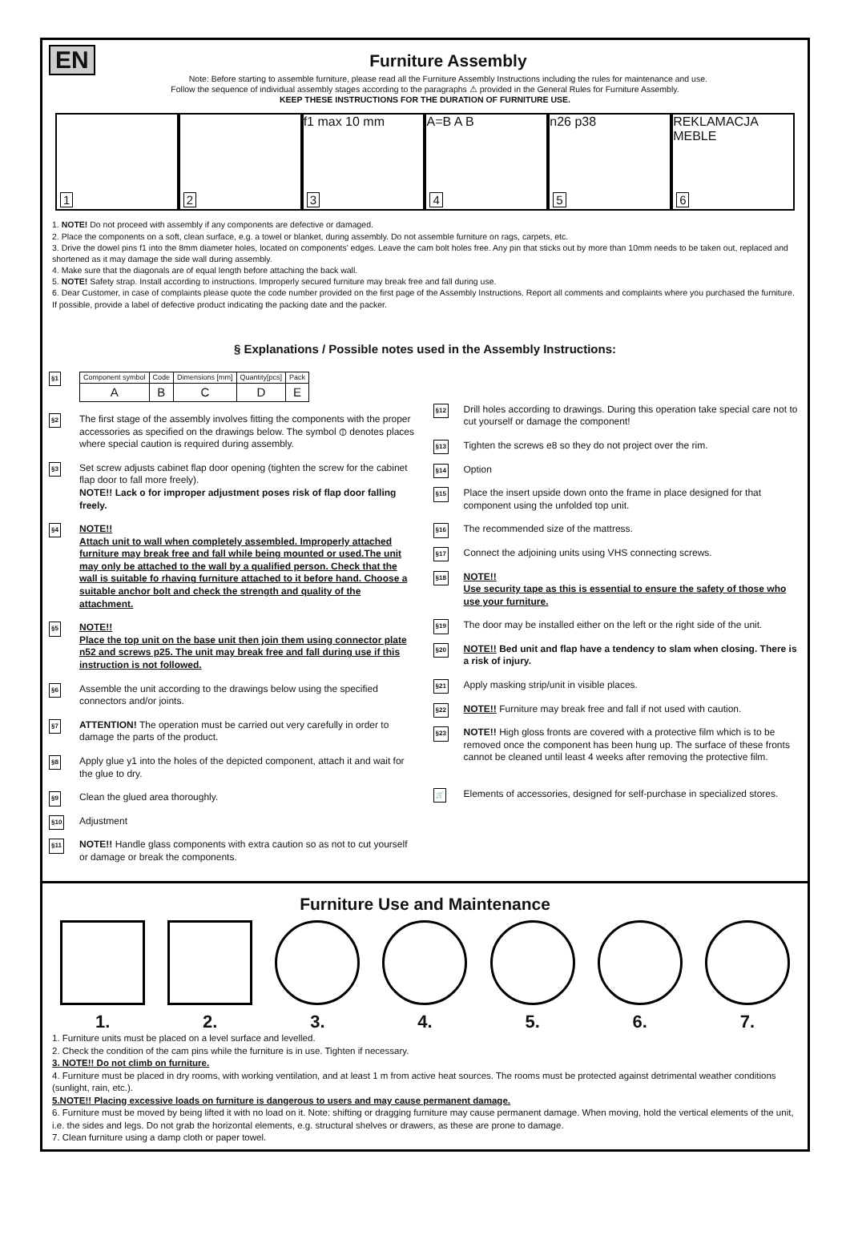EN
Furniture Assembly
Note: Before starting to assemble furniture, please read all the Furniture Assembly Instructions including the rules for maintenance and use.
Follow the sequence of individual assembly stages according to the paragraphs ⚠ provided in the General Rules for Furniture Assembly.
KEEP THESE INSTRUCTIONS FOR THE DURATION OF FURNITURE USE.
1
2
3
f1 max 10 mm
4
A=B A B
5
n26 p38
6
REKLAMACJA MEBLE
1. NOTE! Do not proceed with assembly if any components are defective or damaged.
2. Place the components on a soft, clean surface, e.g. a towel or blanket, during assembly. Do not assemble furniture on rags, carpets, etc.
3. Drive the dowel pins f1 into the 8mm diameter holes, located on components' edges. Leave the cam bolt holes free. Any pin that sticks out by more than 10mm needs to be taken out, replaced and shortened as it may damage the side wall during assembly.
4. Make sure that the diagonals are of equal length before attaching the back wall.
5. NOTE! Safety strap. Install according to instructions. Improperly secured furniture may break free and fall during use.
6. Dear Customer, in case of complaints please quote the code number provided on the first page of the Assembly Instructions. Report all comments and complaints where you purchased the furniture. If possible, provide a label of defective product indicating the packing date and the packer.
§ Explanations / Possible notes used in the Assembly Instructions:
§1
| Component symbol | Code | Dimensions [mm] | Quantity[pcs] | Pack |
| --- | --- | --- | --- | --- |
| A | B | C | D | E |
§2 The first stage of the assembly involves fitting the components with the proper accessories as specified on the drawings below. The symbol ⦶ denotes places where special caution is required during assembly.
§3 Set screw adjusts cabinet flap door opening (tighten the screw for the cabinet flap door to fall more freely).
NOTE!! Lack o for improper adjustment poses risk of flap door falling freely.
§4 NOTE!!
Attach unit to wall when completely assembled. Improperly attached furniture may break free and fall while being mounted or used.The unit may only be attached to the wall by a qualified person. Check that the wall is suitable fo rhaving furniture attached to it before hand. Choose a suitable anchor bolt and check the strength and quality of the attachment.
§5 NOTE!!
Place the top unit on the base unit then join them using connector plate n52 and screws p25. The unit may break free and fall during use if this instruction is not followed.
§6 Assemble the unit according to the drawings below using the specified connectors and/or joints.
§7 ATTENTION! The operation must be carried out very carefully in order to damage the parts of the product.
§8 Apply glue y1 into the holes of the depicted component, attach it and wait for the glue to dry.
§9 Clean the glued area thoroughly.
§10 Adjustment
§11 NOTE!! Handle glass components with extra caution so as not to cut yourself or damage or break the components.
§12 Drill holes according to drawings. During this operation take special care not to cut yourself or damage the component!
§13 Tighten the screws e8 so they do not project over the rim.
§14 Option
§15 Place the insert upside down onto the frame in place designed for that component using the unfolded top unit.
§16 The recommended size of the mattress.
§17 Connect the adjoining units using VHS connecting screws.
§18 NOTE!!
Use security tape as this is essential to ensure the safety of those who use your furniture.
§19 The door may be installed either on the left or the right side of the unit.
§20 NOTE!! Bed unit and flap have a tendency to slam when closing. There is a risk of injury.
§21 Apply masking strip/unit in visible places.
§22 NOTE!! Furniture may break free and fall if not used with caution.
§23 NOTE!! High gloss fronts are covered with a protective film which is to be removed once the component has been hung up. The surface of these fronts cannot be cleaned until least 4 weeks after removing the protective film.
🛒 Elements of accessories, designed for self-purchase in specialized stores.
Furniture Use and Maintenance
1. 2. 3. 4. 5. 6. 7.
1. Furniture units must be placed on a level surface and levelled.
2. Check the condition of the cam pins while the furniture is in use. Tighten if necessary.
3. NOTE!! Do not climb on furniture.
4. Furniture must be placed in dry rooms, with working ventilation, and at least 1 m from active heat sources. The rooms must be protected against detrimental weather conditions (sunlight, rain, etc.).
5.NOTE!! Placing excessive loads on furniture is dangerous to users and may cause permanent damage.
6. Furniture must be moved by being lifted it with no load on it. Note: shifting or dragging furniture may cause permanent damage. When moving, hold the vertical elements of the unit, i.e. the sides and legs. Do not grab the horizontal elements, e.g. structural shelves or drawers, as these are prone to damage.
7. Clean furniture using a damp cloth or paper towel.